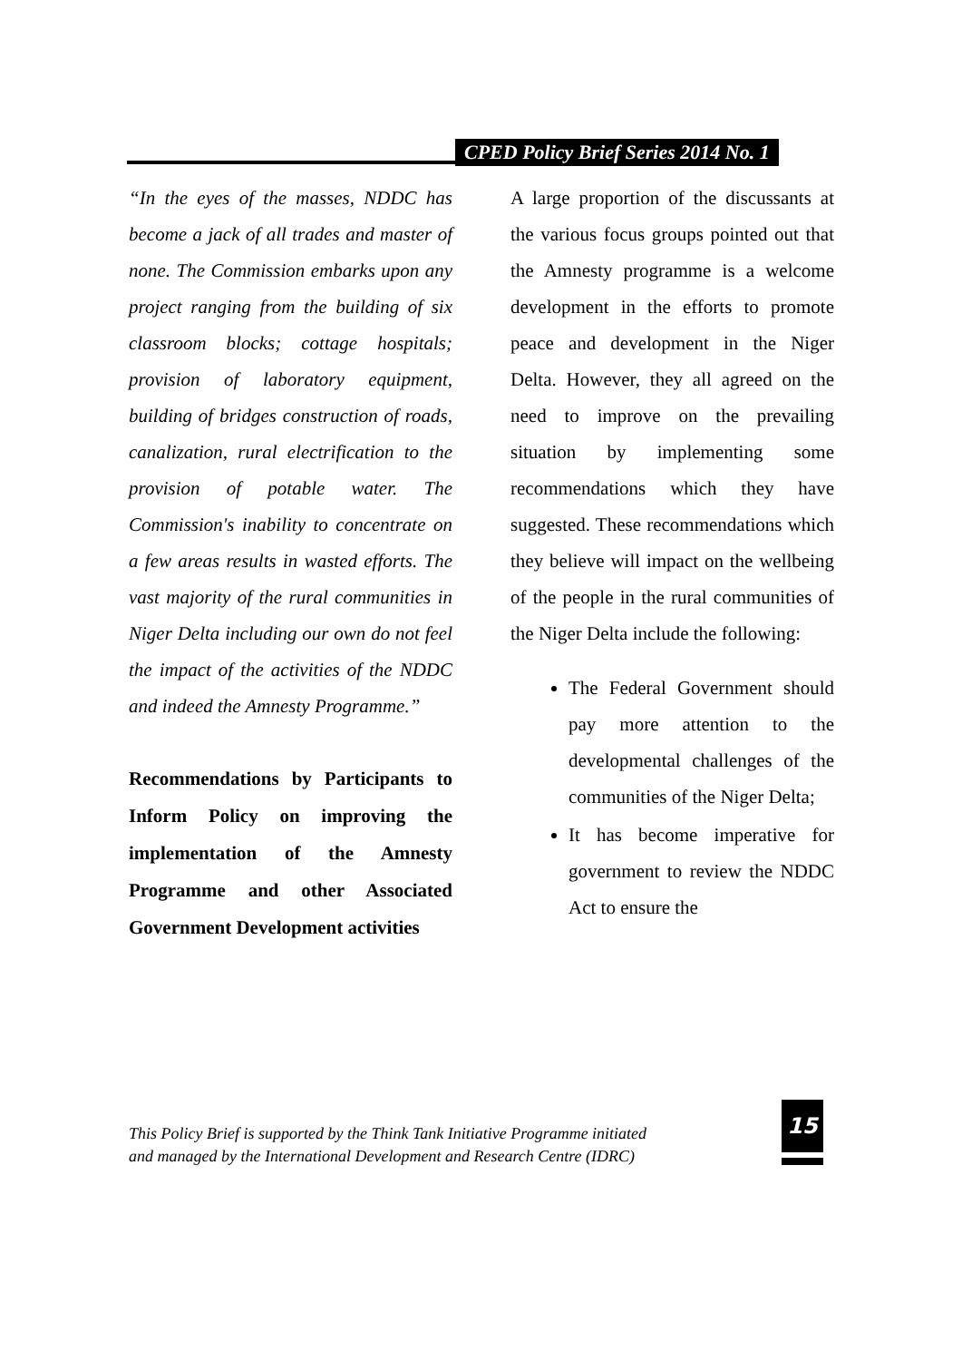CPED Policy Brief Series 2014 No. 1
“In the eyes of the masses, NDDC has become a jack of all trades and master of none. The Commission embarks upon any project ranging from the building of six classroom blocks; cottage hospitals; provision of laboratory equipment, building of bridges construction of roads, canalization, rural electrification to the provision of potable water. The Commission's inability to concentrate on a few areas results in wasted efforts. The vast majority of the rural communities in Niger Delta including our own do not feel the impact of the activities of the NDDC and indeed the Amnesty Programme.”
Recommendations by Participants to Inform Policy on improving the implementation of the Amnesty Programme and other Associated Government Development activities
A large proportion of the discussants at the various focus groups pointed out that the Amnesty programme is a welcome development in the efforts to promote peace and development in the Niger Delta. However, they all agreed on the need to improve on the prevailing situation by implementing some recommendations which they have suggested. These recommendations which they believe will impact on the wellbeing of the people in the rural communities of the Niger Delta include the following:
The Federal Government should pay more attention to the developmental challenges of the communities of the Niger Delta;
It has become imperative for government to review the NDDC Act to ensure the
This Policy Brief is supported by the Think Tank Initiative Programme initiated
and managed by the International Development and Research Centre (IDRC)
15